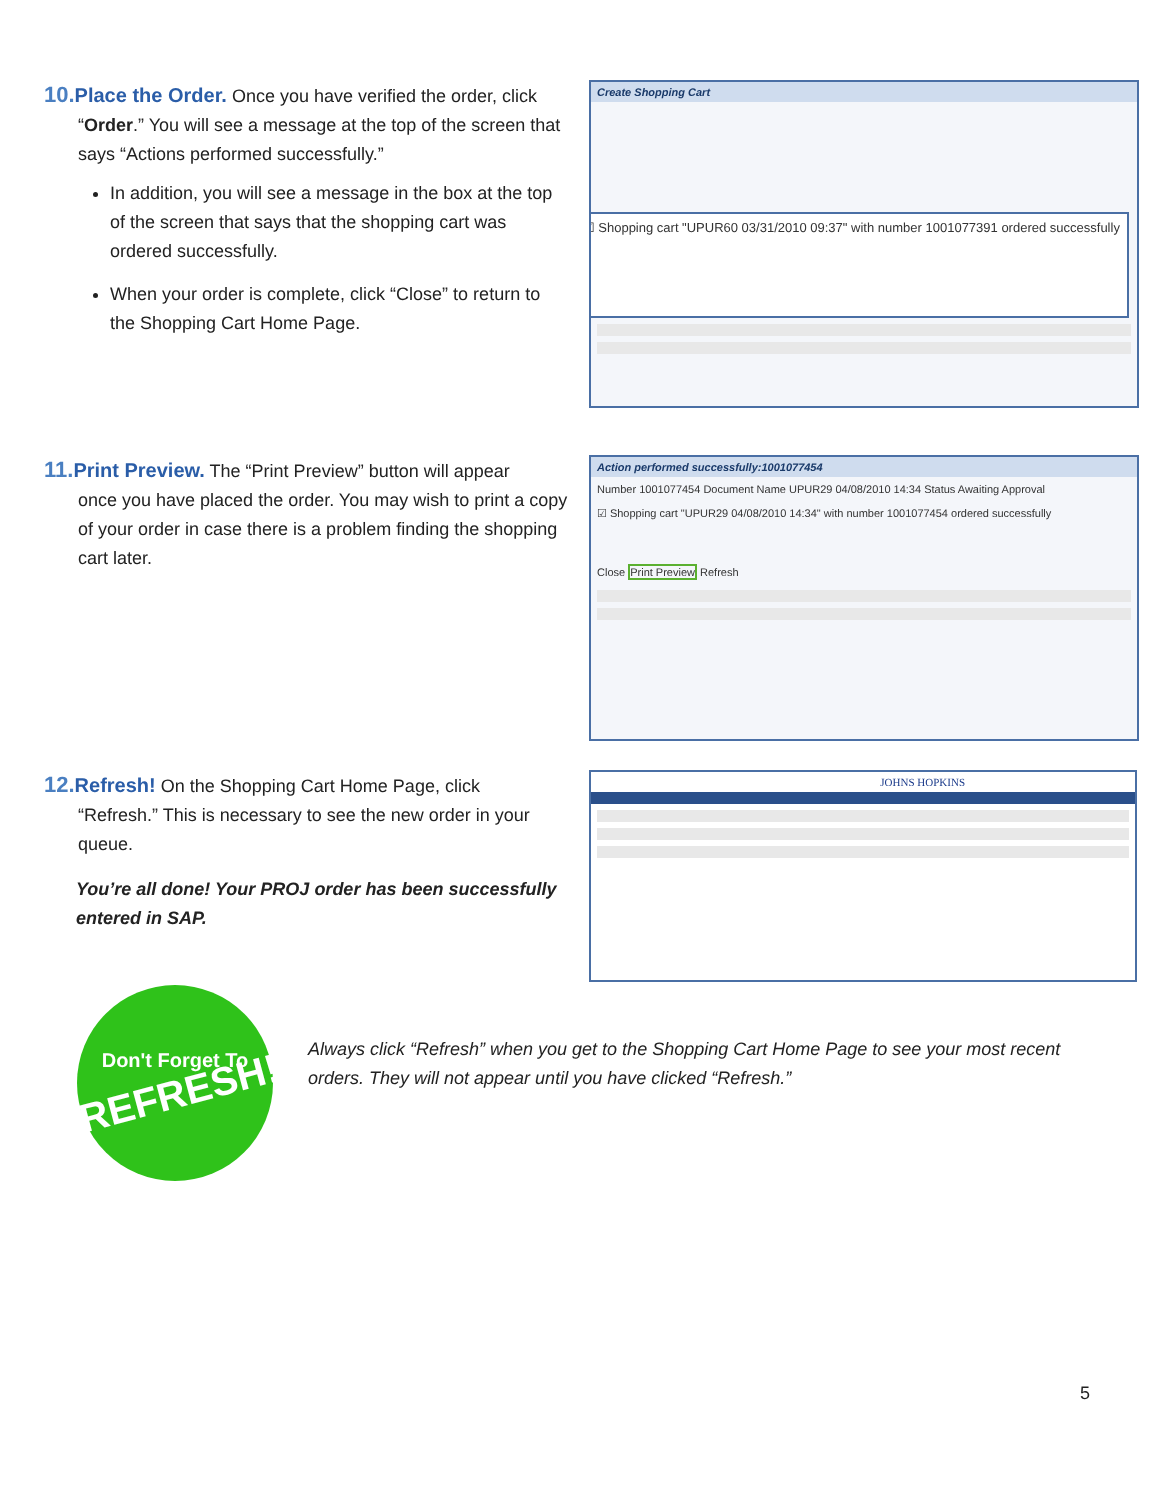10. Place the Order. Once you have verified the order, click
“Order.” You will see a message at the top of the screen that says “Actions performed successfully.”
In addition, you will see a message in the box at the top of the screen that says that the shopping cart was ordered successfully.
When your order is complete, click “Close” to return to the Shopping Cart Home Page.
Create Shopping Cart
☑ Shopping cart "UPUR60 03/31/2010 09:37" with number 1001077391 ordered successfully
11. Print Preview. The “Print Preview” button will appear
once you have placed the order. You may wish to print a copy of your order in case there is a problem finding the shopping cart later.
Action performed successfully:1001077454
Number 1001077454 Document Name UPUR29 04/08/2010 14:34 Status Awaiting Approval
☑ Shopping cart "UPUR29 04/08/2010 14:34" with number 1001077454 ordered successfully
Close Print Preview Refresh
12. Refresh! On the Shopping Cart Home Page, click
“Refresh.” This is necessary to see the new order in your queue.
You’re all done! Your PROJ order has been successfully entered in SAP.
JOHNS HOPKINS
Don't Forget To
REFRESH!
Always click “Refresh” when you get to the Shopping Cart Home Page to see your most recent orders. They will not appear until you have clicked “Refresh.”
5